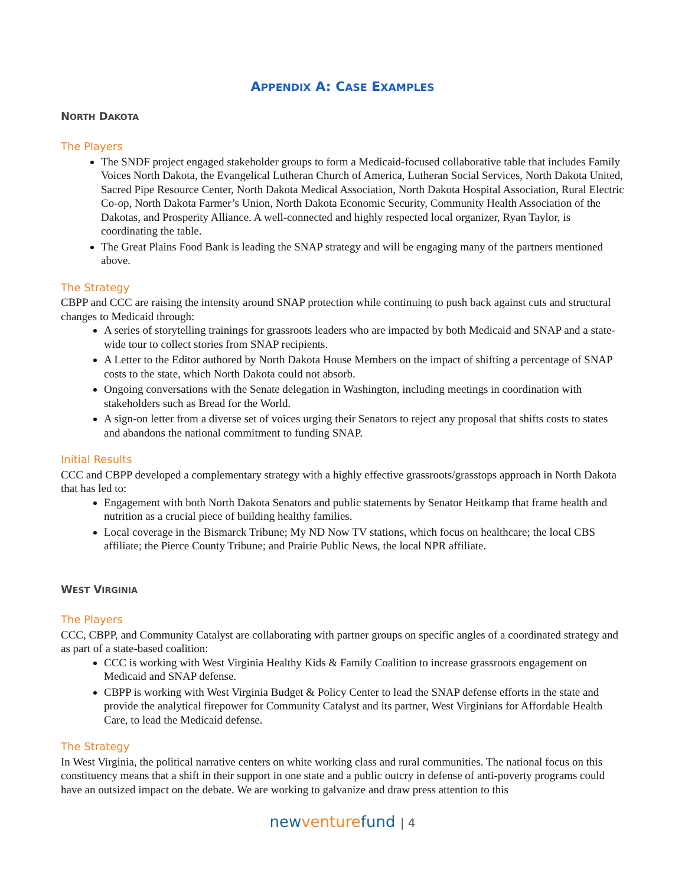APPENDIX A: CASE EXAMPLES
NORTH DAKOTA
The Players
The SNDF project engaged stakeholder groups to form a Medicaid-focused collaborative table that includes Family Voices North Dakota, the Evangelical Lutheran Church of America, Lutheran Social Services, North Dakota United, Sacred Pipe Resource Center, North Dakota Medical Association, North Dakota Hospital Association, Rural Electric Co-op, North Dakota Farmer’s Union, North Dakota Economic Security, Community Health Association of the Dakotas, and Prosperity Alliance. A well-connected and highly respected local organizer, Ryan Taylor, is coordinating the table.
The Great Plains Food Bank is leading the SNAP strategy and will be engaging many of the partners mentioned above.
The Strategy
CBPP and CCC are raising the intensity around SNAP protection while continuing to push back against cuts and structural changes to Medicaid through:
A series of storytelling trainings for grassroots leaders who are impacted by both Medicaid and SNAP and a state-wide tour to collect stories from SNAP recipients.
A Letter to the Editor authored by North Dakota House Members on the impact of shifting a percentage of SNAP costs to the state, which North Dakota could not absorb.
Ongoing conversations with the Senate delegation in Washington, including meetings in coordination with stakeholders such as Bread for the World.
A sign-on letter from a diverse set of voices urging their Senators to reject any proposal that shifts costs to states and abandons the national commitment to funding SNAP.
Initial Results
CCC and CBPP developed a complementary strategy with a highly effective grassroots/grasstops approach in North Dakota that has led to:
Engagement with both North Dakota Senators and public statements by Senator Heitkamp that frame health and nutrition as a crucial piece of building healthy families.
Local coverage in the Bismarck Tribune; My ND Now TV stations, which focus on healthcare; the local CBS affiliate; the Pierce County Tribune; and Prairie Public News, the local NPR affiliate.
WEST VIRGINIA
The Players
CCC, CBPP, and Community Catalyst are collaborating with partner groups on specific angles of a coordinated strategy and as part of a state-based coalition:
CCC is working with West Virginia Healthy Kids & Family Coalition to increase grassroots engagement on Medicaid and SNAP defense.
CBPP is working with West Virginia Budget & Policy Center to lead the SNAP defense efforts in the state and provide the analytical firepower for Community Catalyst and its partner, West Virginians for Affordable Health Care, to lead the Medicaid defense.
The Strategy
In West Virginia, the political narrative centers on white working class and rural communities. The national focus on this constituency means that a shift in their support in one state and a public outcry in defense of anti-poverty programs could have an outsized impact on the debate. We are working to galvanize and draw press attention to this
new venture fund | 4